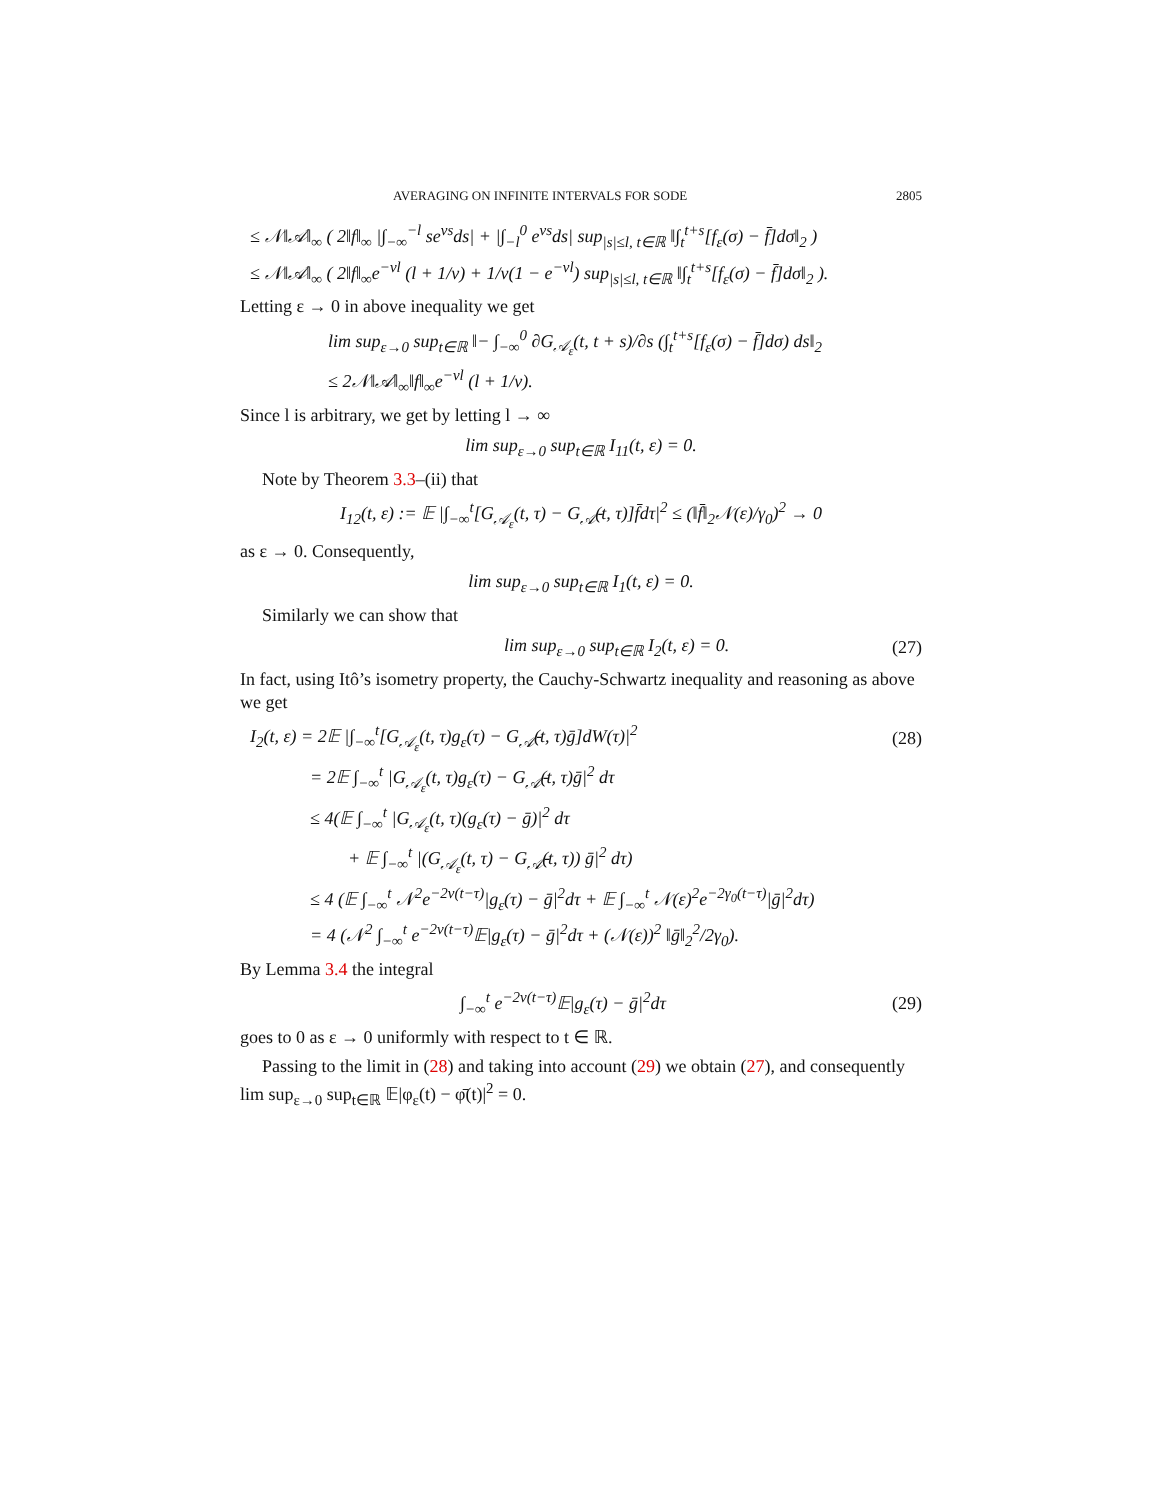AVERAGING ON INFINITE INTERVALS FOR SODE 2805
≤ 𝒩‖𝒜‖<sub>∞</sub> ( 2‖f‖<sub>∞</sub> |∫<sub>−∞</sub><sup>−l</sup> se<sup>νs</sup>ds| + |∫<sub>−l</sub><sup>0</sup> e<sup>νs</sup>ds| sup<sub>|s|≤l, t∈ℝ</sub> ‖∫<sub>t</sub><sup>t+s</sup>[f<sub>ε</sub>(σ) − f̄]dσ‖<sub>2</sub> )
≤ 𝒩‖𝒜‖<sub>∞</sub> ( 2‖f‖<sub>∞</sub>e<sup>−νl</sup> (l + 1/ν) + 1/ν(1 − e<sup>−νl</sup>) sup<sub>|s|≤l, t∈ℝ</sub> ‖∫<sub>t</sub><sup>t+s</sup>[f<sub>ε</sub>(σ) − f̄]dσ‖<sub>2</sub> ).
Letting ε → 0 in above inequality we get
lim sup<sub>ε→0</sub> sup<sub>t∈ℝ</sub> ‖− ∫<sub>−∞</sub><sup>0</sup> ∂G<sub>𝒜<sub>ε</sub></sub>(t, t + s)/∂s (∫<sub>t</sub><sup>t+s</sup>[f<sub>ε</sub>(σ) − f̄]dσ) ds‖<sub>2</sub>
≤ 2𝒩‖𝒜‖<sub>∞</sub>‖f‖<sub>∞</sub>e<sup>−νl</sup> (l + 1/ν).
Since l is arbitrary, we get by letting l → ∞
lim sup<sub>ε→0</sub> sup<sub>t∈ℝ</sub> I<sub>11</sub>(t, ε) = 0.
Note by Theorem 3.3–(ii) that
I<sub>12</sub>(t, ε) := 𝔼 |∫<sub>−∞</sub><sup>t</sup>[G<sub>𝒜<sub>ε</sub></sub>(t, τ) − G<sub>𝒜̄</sub>(t, τ)]f̄dτ|<sup>2</sup> ≤ (‖f̄‖<sub>2</sub>𝒩(ε)/γ<sub>0</sub>)<sup>2</sup> → 0
as ε → 0. Consequently,
lim sup<sub>ε→0</sub> sup<sub>t∈ℝ</sub> I<sub>1</sub>(t, ε) = 0.
Similarly we can show that
lim sup<sub>ε→0</sub> sup<sub>t∈ℝ</sub> I<sub>2</sub>(t, ε) = 0. (27)
In fact, using Itô’s isometry property, the Cauchy-Schwartz inequality and reasoning as above we get
I<sub>2</sub>(t, ε) = 2𝔼 |∫<sub>−∞</sub><sup>t</sup>[G<sub>𝒜<sub>ε</sub></sub>(t, τ)g<sub>ε</sub>(τ) − G<sub>𝒜̄</sub>(t, τ)ḡ]dW(τ)|<sup>2</sup> (28)
= 2𝔼 ∫<sub>−∞</sub><sup>t</sup> |G<sub>𝒜<sub>ε</sub></sub>(t, τ)g<sub>ε</sub>(τ) − G<sub>𝒜̄</sub>(t, τ)ḡ|<sup>2</sup> dτ
≤ 4(𝔼 ∫<sub>−∞</sub><sup>t</sup> |G<sub>𝒜<sub>ε</sub></sub>(t, τ)(g<sub>ε</sub>(τ) − ḡ)|<sup>2</sup> dτ
+ 𝔼 ∫<sub>−∞</sub><sup>t</sup> |(G<sub>𝒜<sub>ε</sub></sub>(t, τ) − G<sub>𝒜̄</sub>(t, τ)) ḡ|<sup>2</sup> dτ)
≤ 4 (𝔼 ∫<sub>−∞</sub><sup>t</sup> 𝒩<sup>2</sup>e<sup>−2ν(t−τ)</sup>|g<sub>ε</sub>(τ) − ḡ|<sup>2</sup>dτ + 𝔼 ∫<sub>−∞</sub><sup>t</sup> 𝒩(ε)<sup>2</sup>e<sup>−2γ<sub>0</sub>(t−τ)</sup>|ḡ|<sup>2</sup>dτ)
= 4 (𝒩<sup>2</sup> ∫<sub>−∞</sub><sup>t</sup> e<sup>−2ν(t−τ)</sup>𝔼|g<sub>ε</sub>(τ) − ḡ|<sup>2</sup>dτ + (𝒩(ε))<sup>2</sup> ‖ḡ‖<sub>2</sub><sup>2</sup>/2γ<sub>0</sub>).
By Lemma 3.4 the integral
∫<sub>−∞</sub><sup>t</sup> e<sup>−2ν(t−τ)</sup>𝔼|g<sub>ε</sub>(τ) − ḡ|<sup>2</sup>dτ (29)
goes to 0 as ε → 0 uniformly with respect to t ∈ ℝ.
Passing to the limit in (28) and taking into account (29) we obtain (27), and consequently lim sup<sub>ε→0</sub> sup<sub>t∈ℝ</sub> 𝔼|φ<sub>ε</sub>(t) − φ̄(t)|<sup>2</sup> = 0.